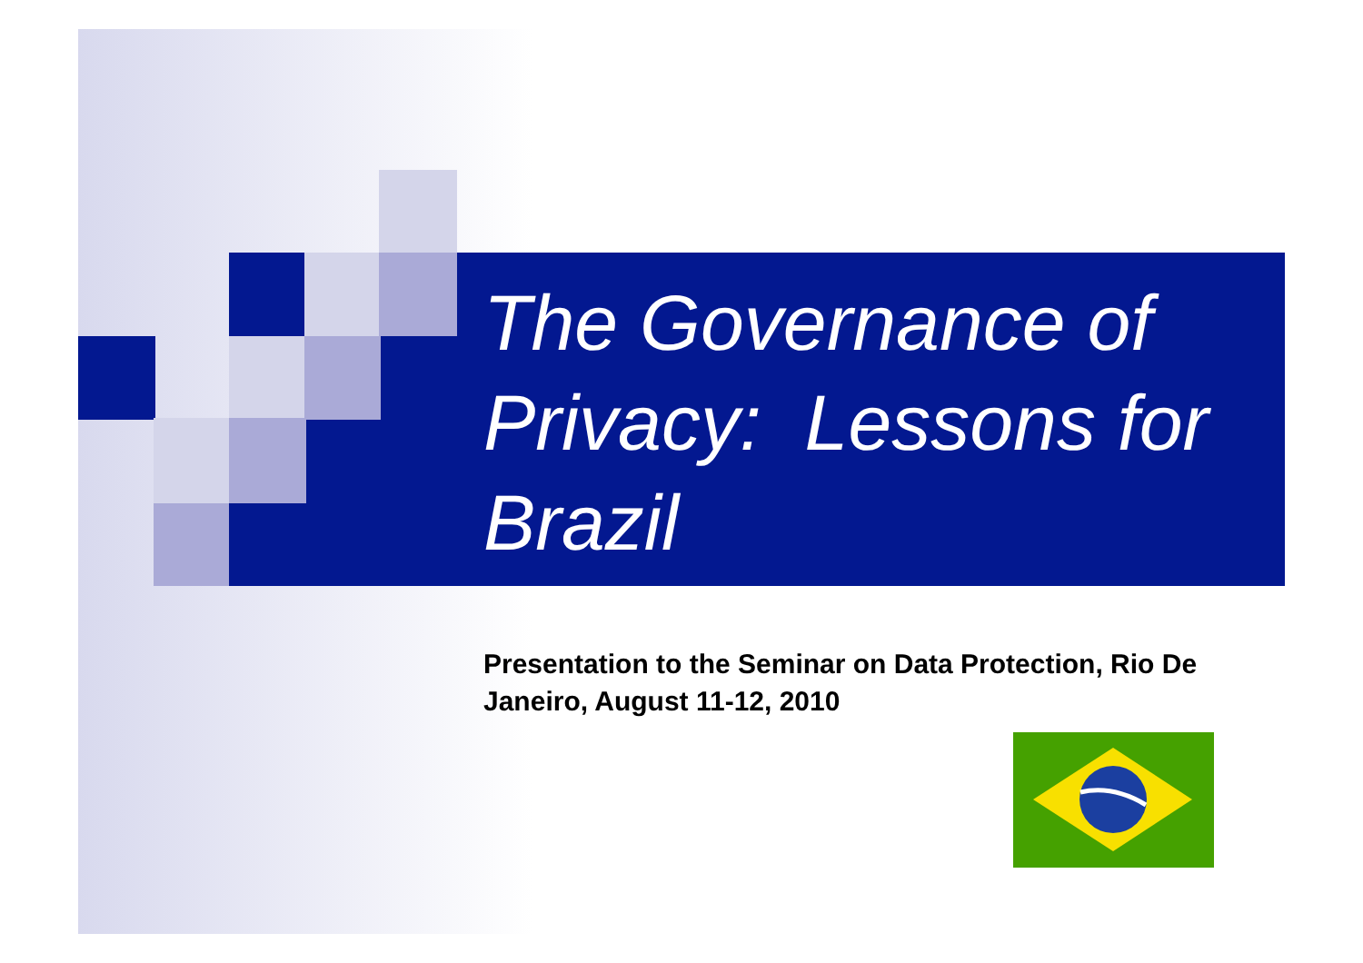The Governance of Privacy: Lessons for Brazil
Presentation to the Seminar on Data Protection, Rio De Janeiro, August 11-12, 2010